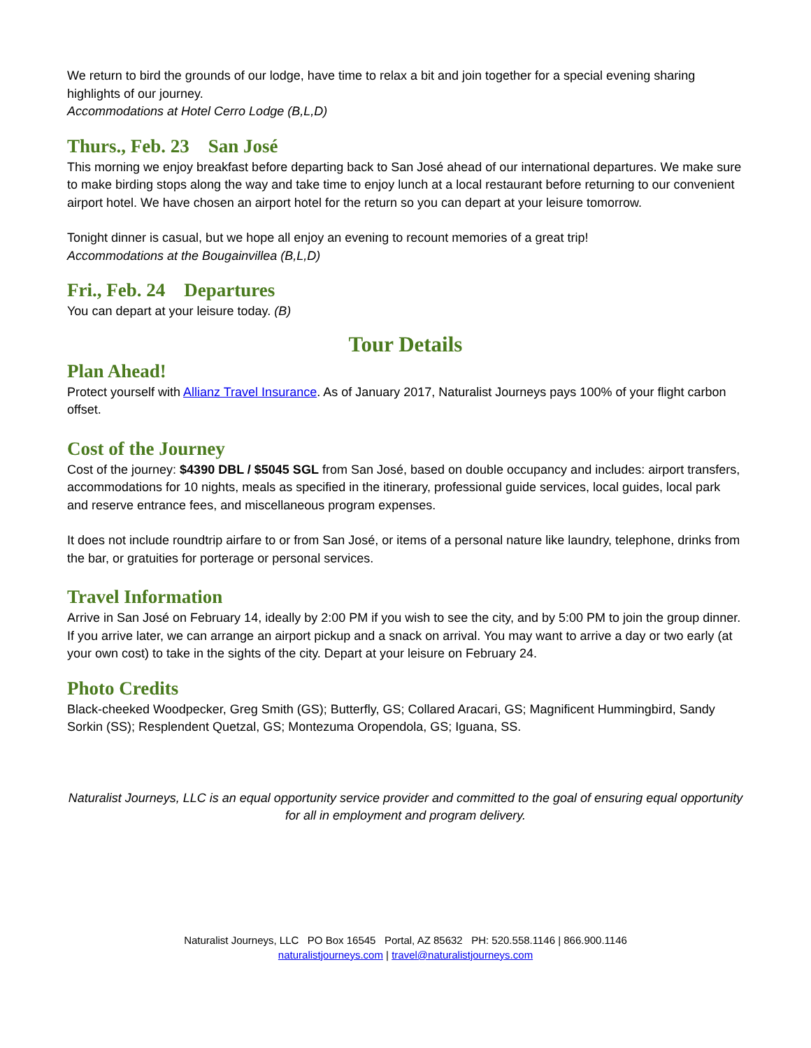We return to bird the grounds of our lodge, have time to relax a bit and join together for a special evening sharing highlights of our journey.
Accommodations at Hotel Cerro Lodge (B,L,D)
Thurs., Feb. 23 San José
This morning we enjoy breakfast before departing back to San José ahead of our international departures. We make sure to make birding stops along the way and take time to enjoy lunch at a local restaurant before returning to our convenient airport hotel. We have chosen an airport hotel for the return so you can depart at your leisure tomorrow.
Tonight dinner is casual, but we hope all enjoy an evening to recount memories of a great trip!
Accommodations at the Bougainvillea (B,L,D)
Fri., Feb. 24 Departures
You can depart at your leisure today. (B)
Tour Details
Plan Ahead!
Protect yourself with Allianz Travel Insurance. As of January 2017, Naturalist Journeys pays 100% of your flight carbon offset.
Cost of the Journey
Cost of the journey: $4390 DBL / $5045 SGL from San José, based on double occupancy and includes: airport transfers, accommodations for 10 nights, meals as specified in the itinerary, professional guide services, local guides, local park and reserve entrance fees, and miscellaneous program expenses.
It does not include roundtrip airfare to or from San José, or items of a personal nature like laundry, telephone, drinks from the bar, or gratuities for porterage or personal services.
Travel Information
Arrive in San José on February 14, ideally by 2:00 PM if you wish to see the city, and by 5:00 PM to join the group dinner. If you arrive later, we can arrange an airport pickup and a snack on arrival. You may want to arrive a day or two early (at your own cost) to take in the sights of the city. Depart at your leisure on February 24.
Photo Credits
Black-cheeked Woodpecker, Greg Smith (GS); Butterfly, GS; Collared Aracari, GS; Magnificent Hummingbird, Sandy Sorkin (SS); Resplendent Quetzal, GS; Montezuma Oropendola, GS; Iguana, SS.
Naturalist Journeys, LLC is an equal opportunity service provider and committed to the goal of ensuring equal opportunity for all in employment and program delivery.
Naturalist Journeys, LLC PO Box 16545 Portal, AZ 85632 PH: 520.558.1146 | 866.900.1146
naturalistjourneys.com | travel@naturalistjourneys.com